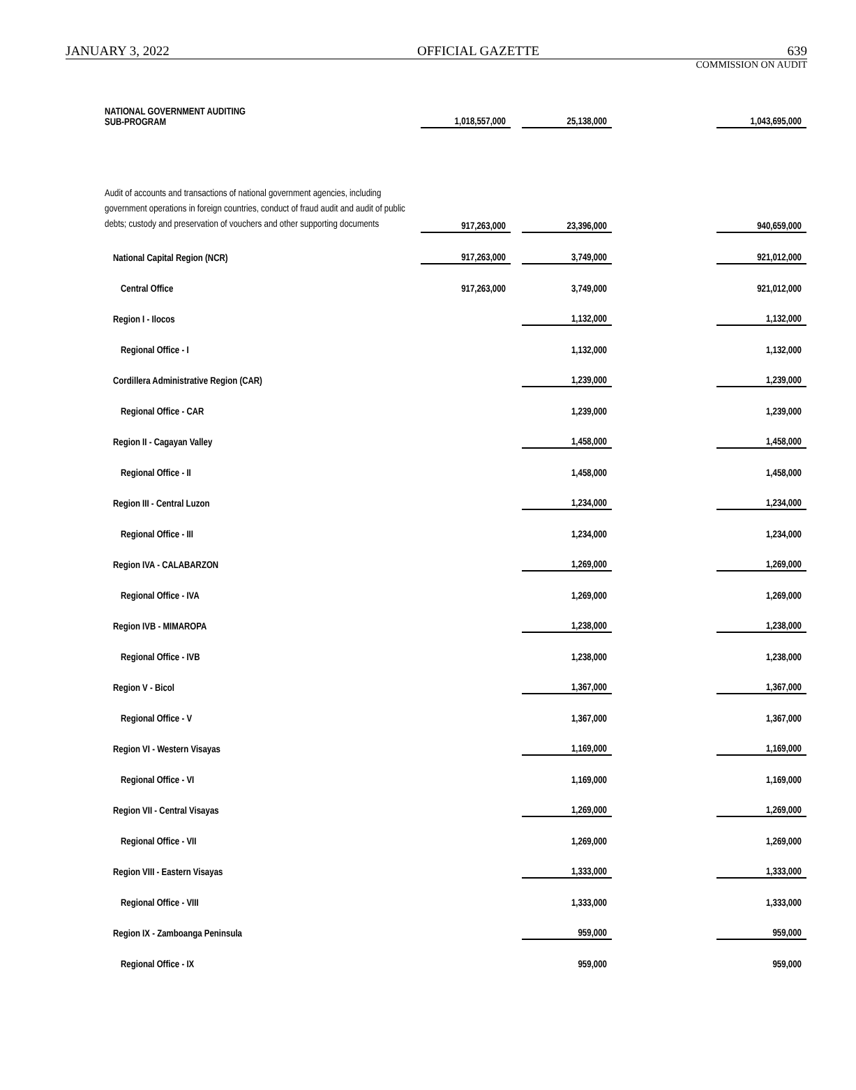JANUARY 3, 2022 OFFICIAL GAZETTE 639
COMMISSION ON AUDIT
| NATIONAL GOVERNMENT AUDITING SUB-PROGRAM | 1,018,557,000 | | 25,138,000 | | 1,043,695,000 |
| Audit of accounts and transactions of national government agencies, including government operations in foreign countries, conduct of fraud audit and audit of public debts; custody and preservation of vouchers and other supporting documents | 917,263,000 | | 23,396,000 | | 940,659,000 |
| National Capital Region (NCR) | 917,263,000 | | 3,749,000 | | 921,012,000 |
| Central Office | 917,263,000 | | 3,749,000 | | 921,012,000 |
| Region I - Ilocos | | | 1,132,000 | | 1,132,000 |
| Regional Office - I | | | 1,132,000 | | 1,132,000 |
| Cordillera Administrative Region (CAR) | | | 1,239,000 | | 1,239,000 |
| Regional Office - CAR | | | 1,239,000 | | 1,239,000 |
| Region II - Cagayan Valley | | | 1,458,000 | | 1,458,000 |
| Regional Office - II | | | 1,458,000 | | 1,458,000 |
| Region III - Central Luzon | | | 1,234,000 | | 1,234,000 |
| Regional Office - III | | | 1,234,000 | | 1,234,000 |
| Region IVA - CALABARZON | | | 1,269,000 | | 1,269,000 |
| Regional Office - IVA | | | 1,269,000 | | 1,269,000 |
| Region IVB - MIMAROPA | | | 1,238,000 | | 1,238,000 |
| Regional Office - IVB | | | 1,238,000 | | 1,238,000 |
| Region V - Bicol | | | 1,367,000 | | 1,367,000 |
| Regional Office - V | | | 1,367,000 | | 1,367,000 |
| Region VI - Western Visayas | | | 1,169,000 | | 1,169,000 |
| Regional Office - VI | | | 1,169,000 | | 1,169,000 |
| Region VII - Central Visayas | | | 1,269,000 | | 1,269,000 |
| Regional Office - VII | | | 1,269,000 | | 1,269,000 |
| Region VIII - Eastern Visayas | | | 1,333,000 | | 1,333,000 |
| Regional Office - VIII | | | 1,333,000 | | 1,333,000 |
| Region IX - Zamboanga Peninsula | | | 959,000 | | 959,000 |
| Regional Office - IX | | | 959,000 | | 959,000 |